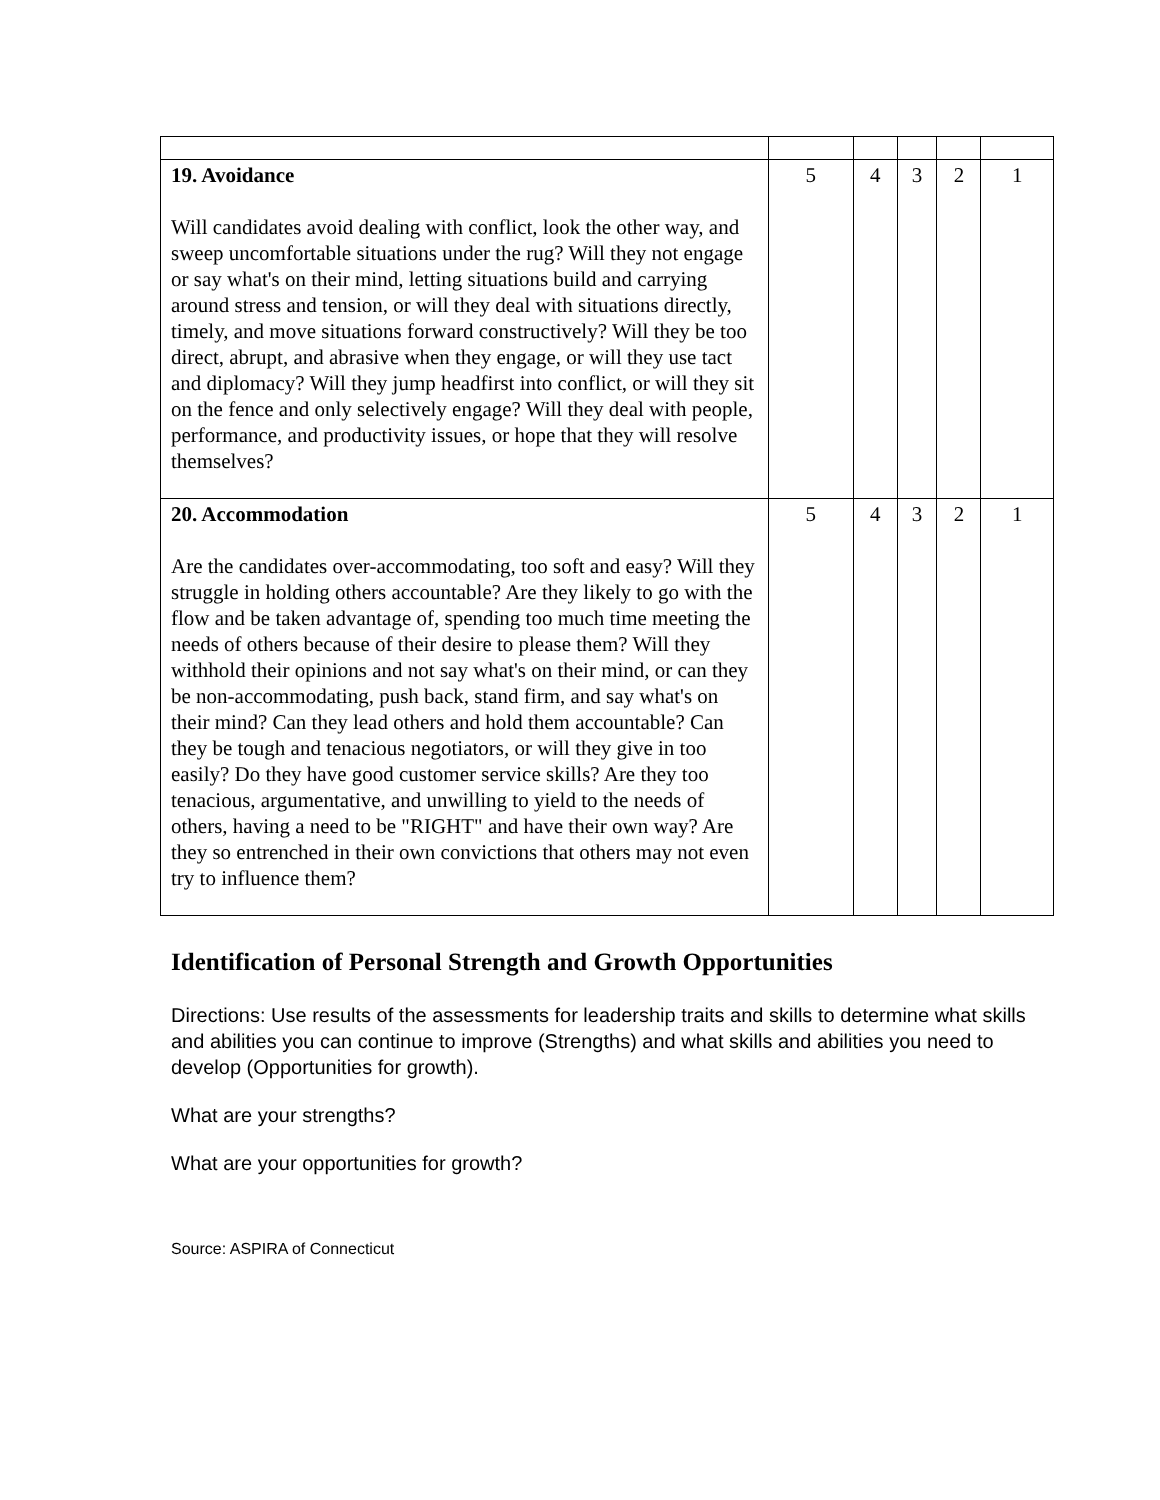| 19. Avoidance Will candidates avoid dealing with conflict, look the other way, and sweep uncomfortable situations under the rug? Will they not engage or say what's on their mind, letting situations build and carrying around stress and tension, or will they deal with situations directly, timely, and move situations forward constructively? Will they be too direct, abrupt, and abrasive when they engage, or will they use tact and diplomacy? Will they jump headfirst into conflict, or will they sit on the fence and only selectively engage? Will they deal with people, performance, and productivity issues, or hope that they will resolve themselves? | 5 | 4 | 3 | 2 | 1 |
| 20. Accommodation Are the candidates over-accommodating, too soft and easy? Will they struggle in holding others accountable? Are they likely to go with the flow and be taken advantage of, spending too much time meeting the needs of others because of their desire to please them? Will they withhold their opinions and not say what's on their mind, or can they be non-accommodating, push back, stand firm, and say what's on their mind? Can they lead others and hold them accountable? Can they be tough and tenacious negotiators, or will they give in too easily? Do they have good customer service skills? Are they too tenacious, argumentative, and unwilling to yield to the needs of others, having a need to be "RIGHT" and have their own way? Are they so entrenched in their own convictions that others may not even try to influence them? | 5 | 4 | 3 | 2 | 1 |
Identification of Personal Strength and Growth Opportunities
Directions: Use results of the assessments for leadership traits and skills to determine what skills and abilities you can continue to improve (Strengths) and what skills and abilities you need to develop (Opportunities for growth).
What are your strengths?
What are your opportunities for growth?
Source: ASPIRA of Connecticut